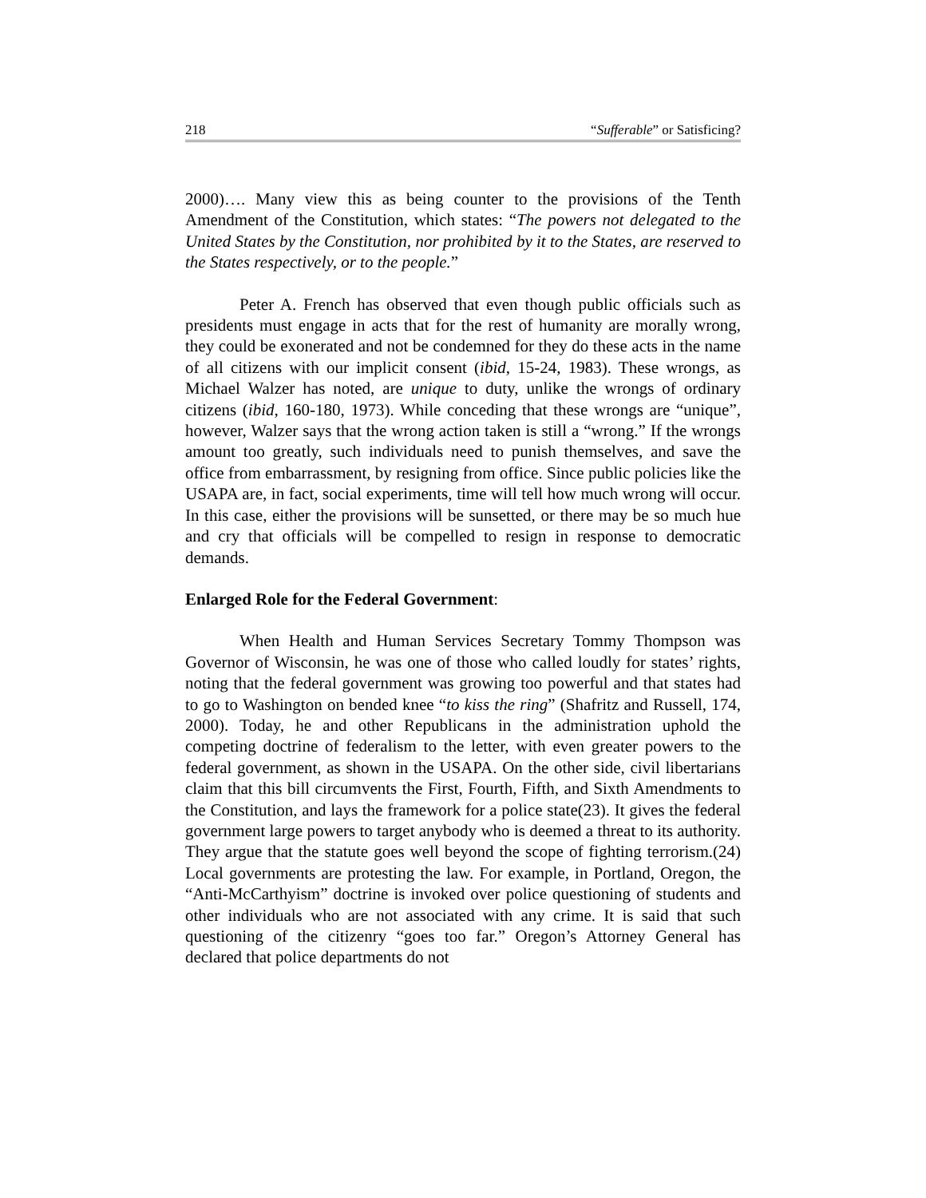218 “Sufferable” or Satisficing?
2000)…. Many view this as being counter to the provisions of the Tenth Amendment of the Constitution, which states: “The powers not delegated to the United States by the Constitution, nor prohibited by it to the States, are reserved to the States respectively, or to the people.”
Peter A. French has observed that even though public officials such as presidents must engage in acts that for the rest of humanity are morally wrong, they could be exonerated and not be condemned for they do these acts in the name of all citizens with our implicit consent (ibid, 15-24, 1983). These wrongs, as Michael Walzer has noted, are unique to duty, unlike the wrongs of ordinary citizens (ibid, 160-180, 1973). While conceding that these wrongs are “unique”, however, Walzer says that the wrong action taken is still a “wrong.” If the wrongs amount too greatly, such individuals need to punish themselves, and save the office from embarrassment, by resigning from office. Since public policies like the USAPA are, in fact, social experiments, time will tell how much wrong will occur. In this case, either the provisions will be sunsetted, or there may be so much hue and cry that officials will be compelled to resign in response to democratic demands.
Enlarged Role for the Federal Government:
When Health and Human Services Secretary Tommy Thompson was Governor of Wisconsin, he was one of those who called loudly for states’ rights, noting that the federal government was growing too powerful and that states had to go to Washington on bended knee “to kiss the ring” (Shafritz and Russell, 174, 2000). Today, he and other Republicans in the administration uphold the competing doctrine of federalism to the letter, with even greater powers to the federal government, as shown in the USAPA. On the other side, civil libertarians claim that this bill circumvents the First, Fourth, Fifth, and Sixth Amendments to the Constitution, and lays the framework for a police state(23). It gives the federal government large powers to target anybody who is deemed a threat to its authority. They argue that the statute goes well beyond the scope of fighting terrorism.(24) Local governments are protesting the law. For example, in Portland, Oregon, the “Anti-McCarthyism” doctrine is invoked over police questioning of students and other individuals who are not associated with any crime. It is said that such questioning of the citizenry “goes too far.” Oregon’s Attorney General has declared that police departments do not